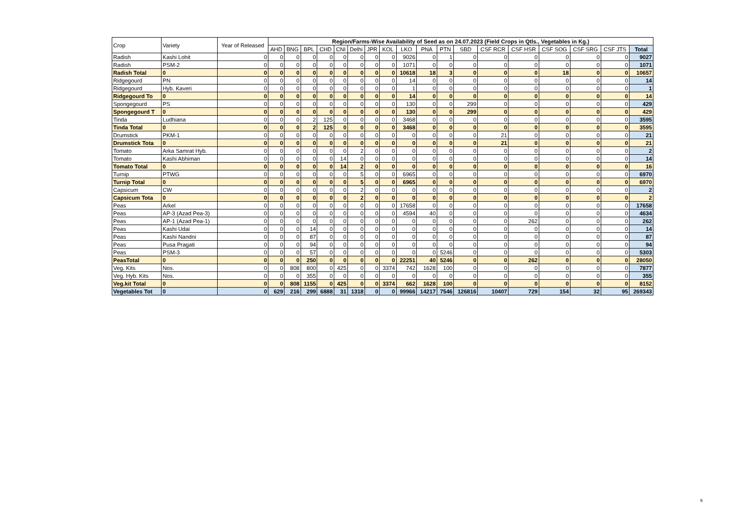| Crop | Variety | Year of Released | Region/Farms-Wise Availability of Seed as on 24.07.2023 (Field Crops in Qtls., Vegetables in Kg.) | | | | | | | | | | | | | | | | | |
| --- | --- | --- | --- | --- | --- | --- | --- | --- | --- | --- | --- | --- | --- | --- | --- | --- | --- | --- | --- | --- |
| | | | AHD | BNG | BPL | CHD | CNI | Delhi | JPR | KOL | LKO | PNA | PTN | SBD | CSF RCR | CSF HSR | CSF SOG | CSF SRG | CSF JTS | Total |
| Radish | Kashi Lohit | 0 | 0 | 0 | 0 | 0 | 0 | 0 | 0 | 0 | 9026 | 0 | 1 | 0 | 0 | 0 | 0 | 0 | 0 | 9027 |
| Radish | PSM-2 | 0 | 0 | 0 | 0 | 0 | 0 | 0 | 0 | 0 | 1071 | 0 | 0 | 0 | 0 | 0 | 0 | 0 | 0 | 1071 |
| Radish Total | 0 | 0 | 0 | 0 | 0 | 0 | 0 | 0 | 0 | 0 | 10618 | 18 | 3 | 0 | 0 | 0 | 18 | 0 | 0 | 10657 |
| Ridgegourd | PN | 0 | 0 | 0 | 0 | 0 | 0 | 0 | 0 | 0 | 14 | 0 | 0 | 0 | 0 | 0 | 0 | 0 | 0 | 14 |
| Ridgegourd | Hyb. Kaveri | 0 | 0 | 0 | 0 | 0 | 0 | 0 | 0 | 0 | 1 | 0 | 0 | 0 | 0 | 0 | 0 | 0 | 0 | 1 |
| Ridgegourd To | 0 | 0 | 0 | 0 | 0 | 0 | 0 | 0 | 0 | 0 | 14 | 0 | 0 | 0 | 0 | 0 | 0 | 0 | 0 | 14 |
| Spongegourd | PS | 0 | 0 | 0 | 0 | 0 | 0 | 0 | 0 | 0 | 130 | 0 | 0 | 299 | 0 | 0 | 0 | 0 | 0 | 429 |
| Spongegourd T | 0 | 0 | 0 | 0 | 0 | 0 | 0 | 0 | 0 | 0 | 130 | 0 | 0 | 299 | 0 | 0 | 0 | 0 | 0 | 429 |
| Tinda | Ludhiana | 0 | 0 | 0 | 2 | 125 | 0 | 0 | 0 | 0 | 3468 | 0 | 0 | 0 | 0 | 0 | 0 | 0 | 0 | 3595 |
| Tinda Total | 0 | 0 | 0 | 0 | 2 | 125 | 0 | 0 | 0 | 0 | 3468 | 0 | 0 | 0 | 0 | 0 | 0 | 0 | 0 | 3595 |
| Drumstick | PKM-1 | 0 | 0 | 0 | 0 | 0 | 0 | 0 | 0 | 0 | 0 | 0 | 0 | 0 | 21 | 0 | 0 | 0 | 0 | 21 |
| Drumstick Tota | 0 | 0 | 0 | 0 | 0 | 0 | 0 | 0 | 0 | 0 | 0 | 0 | 0 | 0 | 21 | 0 | 0 | 0 | 0 | 21 |
| Tomato | Arka Samrat Hyb. | 0 | 0 | 0 | 0 | 0 | 0 | 2 | 0 | 0 | 0 | 0 | 0 | 0 | 0 | 0 | 0 | 0 | 0 | 2 |
| Tomato | Kashi Abhiman | 0 | 0 | 0 | 0 | 0 | 14 | 0 | 0 | 0 | 0 | 0 | 0 | 0 | 0 | 0 | 0 | 0 | 0 | 14 |
| Tomato Total | 0 | 0 | 0 | 0 | 0 | 0 | 14 | 2 | 0 | 0 | 0 | 0 | 0 | 0 | 0 | 0 | 0 | 0 | 0 | 16 |
| Turnip | PTWG | 0 | 0 | 0 | 0 | 0 | 0 | 5 | 0 | 0 | 6965 | 0 | 0 | 0 | 0 | 0 | 0 | 0 | 0 | 6970 |
| Turnip Total | 0 | 0 | 0 | 0 | 0 | 0 | 0 | 5 | 0 | 0 | 6965 | 0 | 0 | 0 | 0 | 0 | 0 | 0 | 0 | 6970 |
| Capsicum | CW | 0 | 0 | 0 | 0 | 0 | 0 | 2 | 0 | 0 | 0 | 0 | 0 | 0 | 0 | 0 | 0 | 0 | 0 | 2 |
| Capsicum Tota | 0 | 0 | 0 | 0 | 0 | 0 | 0 | 2 | 0 | 0 | 0 | 0 | 0 | 0 | 0 | 0 | 0 | 0 | 0 | 2 |
| Peas | Arkel | 0 | 0 | 0 | 0 | 0 | 0 | 0 | 0 | 0 | 17658 | 0 | 0 | 0 | 0 | 0 | 0 | 0 | 0 | 17658 |
| Peas | AP-3 (Azad Pea-3) | 0 | 0 | 0 | 0 | 0 | 0 | 0 | 0 | 0 | 4594 | 40 | 0 | 0 | 0 | 0 | 0 | 0 | 0 | 4634 |
| Peas | AP-1 (Azad Pea-1) | 0 | 0 | 0 | 0 | 0 | 0 | 0 | 0 | 0 | 0 | 0 | 0 | 0 | 0 | 262 | 0 | 0 | 0 | 262 |
| Peas | Kashi Udai | 0 | 0 | 0 | 14 | 0 | 0 | 0 | 0 | 0 | 0 | 0 | 0 | 0 | 0 | 0 | 0 | 0 | 0 | 14 |
| Peas | Kashi Nandni | 0 | 0 | 0 | 87 | 0 | 0 | 0 | 0 | 0 | 0 | 0 | 0 | 0 | 0 | 0 | 0 | 0 | 0 | 87 |
| Peas | Pusa Pragati | 0 | 0 | 0 | 94 | 0 | 0 | 0 | 0 | 0 | 0 | 0 | 0 | 0 | 0 | 0 | 0 | 0 | 0 | 94 |
| Peas | PSM-3 | 0 | 0 | 0 | 57 | 0 | 0 | 0 | 0 | 0 | 0 | 0 | 5246 | 0 | 0 | 0 | 0 | 0 | 0 | 5303 |
| PeasTotal | 0 | 0 | 0 | 0 | 250 | 0 | 0 | 0 | 0 | 0 | 22251 | 40 | 5246 | 0 | 0 | 262 | 0 | 0 | 0 | 28050 |
| Veg. Kits | Nos. | 0 | 0 | 808 | 800 | 0 | 425 | 0 | 0 | 3374 | 742 | 1628 | 100 | 0 | 0 | 0 | 0 | 0 | 0 | 7877 |
| Veg. Hyb. Kits | Nos. | 0 | 0 | 0 | 355 | 0 | 0 | 0 | 0 | 0 | 0 | 0 | 0 | 0 | 0 | 0 | 0 | 0 | 0 | 355 |
| Veg.kit Total | 0 | 0 | 0 | 808 | 1155 | 0 | 425 | 0 | 0 | 3374 | 662 | 1628 | 100 | 0 | 0 | 0 | 0 | 0 | 0 | 8152 |
| Vegetables Tot | 0 | 0 | 629 | 216 | 299 | 6888 | 31 | 1318 | 0 | 0 | 99966 | 14217 | 7546 | 126816 | 10407 | 729 | 154 | 32 | 95 | 269343 |
6